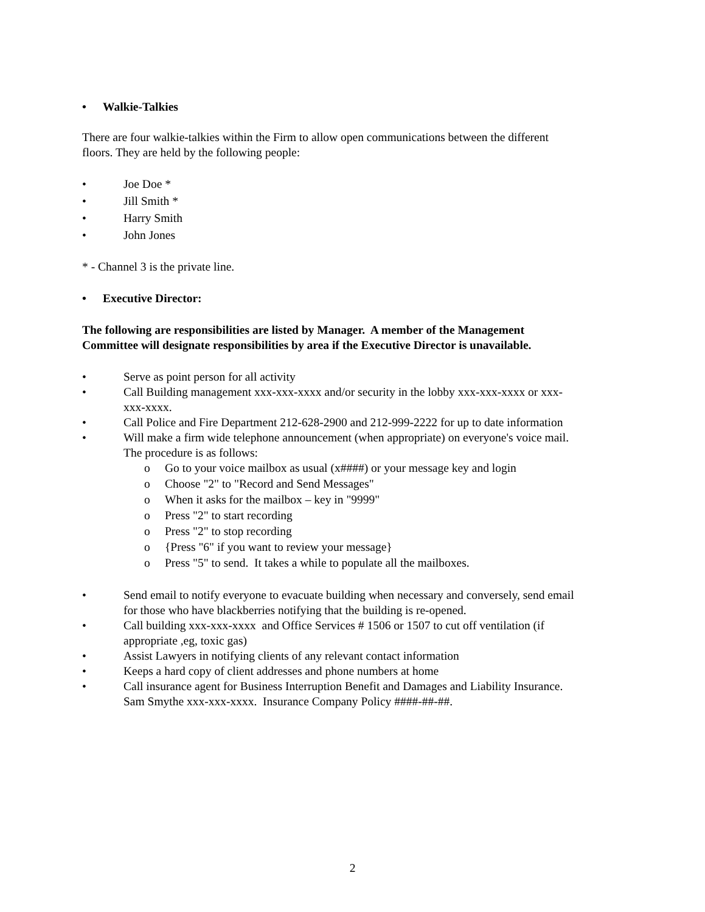• Walkie-Talkies
There are four walkie-talkies within the Firm to allow open communications between the different floors. They are held by the following people:
• Joe Doe *
• Jill Smith *
• Harry Smith
• John Jones
* - Channel 3 is the private line.
• Executive Director:
The following are responsibilities are listed by Manager. A member of the Management Committee will designate responsibilities by area if the Executive Director is unavailable.
• Serve as point person for all activity
• Call Building management xxx-xxx-xxxx and/or security in the lobby xxx-xxx-xxxx or xxx-xxx-xxxx.
• Call Police and Fire Department 212-628-2900 and 212-999-2222 for up to date information
• Will make a firm wide telephone announcement (when appropriate) on everyone's voice mail. The procedure is as follows:
o Go to your voice mailbox as usual (x####) or your message key and login
o Choose "2" to "Record and Send Messages"
o When it asks for the mailbox – key in "9999"
o Press "2" to start recording
o Press "2" to stop recording
o {Press "6" if you want to review your message}
o Press "5" to send. It takes a while to populate all the mailboxes.
• Send email to notify everyone to evacuate building when necessary and conversely, send email for those who have blackberries notifying that the building is re-opened.
• Call building xxx-xxx-xxxx and Office Services # 1506 or 1507 to cut off ventilation (if appropriate ,eg, toxic gas)
• Assist Lawyers in notifying clients of any relevant contact information
• Keeps a hard copy of client addresses and phone numbers at home
• Call insurance agent for Business Interruption Benefit and Damages and Liability Insurance. Sam Smythe xxx-xxx-xxxx. Insurance Company Policy ####-##-##.
2